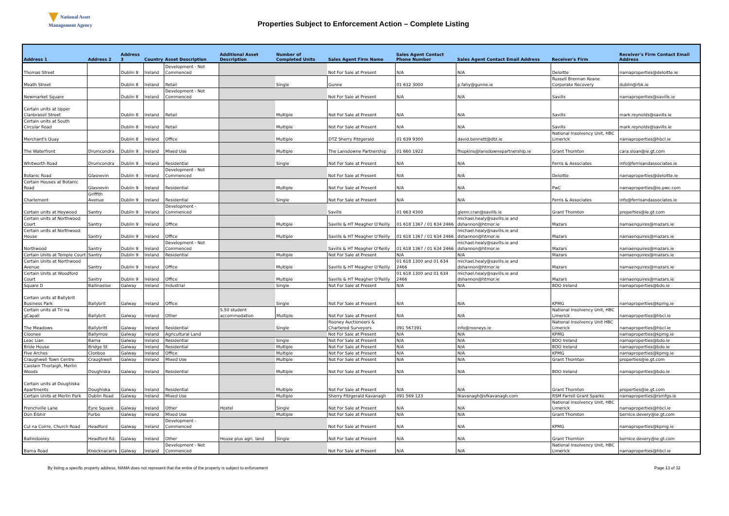National Asset
Management Agency
Properties Subject to Enforcement Action – Complete Listing
| Address 1 | Address 2 | Address 3 | Country | Asset Description | Additional Asset Description | Number of Completed Units | Sales Agent Firm Name | Sales Agent Contact Phone Number | Sales Agent Contact Email Address | Receiver's Firm | Receiver's Firm Contact Email Address |
| --- | --- | --- | --- | --- | --- | --- | --- | --- | --- | --- | --- |
| Thomas Street | | Dublin 8 | Ireland | Development - Not Commenced | | | Not For Sale at Present | N/A | N/A | Deloitte | namaproperties@deloitte.ie |
| Meath Street | | Dublin 8 | Ireland | Retail | | Single | Gunne | 01 632 3000 | p.fahy@gunne.ie | Russell Brennan Keane Corporate Recovery | dublin@rbk.ie |
| Newmarket Square | | Dublin 8 | Ireland | Development - Not Commenced | | | Not For Sale at Present | N/A | N/A | Savills | namaproperties@savills.ie |
| Certain units at Upper Clanbrassil Street | | Dublin 8 | Ireland | Retail | | Multiple | Not For Sale at Present | N/A | N/A | Savills | mark.reynolds@savills.ie |
| Certain units at South Circular Road | | Dublin 8 | Ireland | Retail | | Multiple | Not For Sale at Present | N/A | N/A | Savills | mark.reynolds@savills.ie |
| Merchant's Quay | | Dublin 8 | Ireland | Office | | Multiple | DTZ Sherry Fitzgerald | 01 639 9300 | david.bennett@dtz.ie | National Insolvency Unit, HBC Limerick | namaproperties@hbcl.ie |
| The Waterfront | Drumcondra | Dublin 9 | Ireland | Mixed Use | | Multiple | The Lansdowne Partnership | 01 660 1922 | fhopkins@lansdownepartnership.ie | Grant Thornton | cara.sloan@ie.gt.com |
| Whitworth Road | Drumcondra | Dublin 9 | Ireland | Residential | | Single | Not For Sale at Present | N/A | N/A | Ferris & Associates | info@ferrisandassociates.ie |
| Botanic Road | Glasnevin | Dublin 9 | Ireland | Development - Not Commenced | | | Not For Sale at Present | N/A | N/A | Deloitte | namaproperties@deloitte.ie |
| Certain Houses at Botanic Road | Glasnevin | Dublin 9 | Ireland | Residential | | Multiple | Not For Sale at Present | N/A | N/A | PwC | namaproperties@ie.pwc.com |
| Charlemont | Griffith Avenue | Dublin 9 | Ireland | Residential | | Single | Not For Sale at Present | N/A | N/A | Ferris & Associates | info@ferrisandassociates.ie |
| Certain units at Heywood | Santry | Dublin 9 | Ireland | Development - Commenced | | | Savills | 01 663 4300 | glenn.cran@savills.ie | Grant Thornton | properties@ie.gt.com |
| Certain units at Northwood Court | Santry | Dublin 9 | Ireland | Office | | Multiple | Savills & HT Meagher O'Reilly | 01 618 1367 / 01 634 2466 | michael.healy@savills.ie and dshannon@htmor.ie | Mazars | namaenquires@mazars.ie |
| Certain units at Northwood House | Santry | Dublin 9 | Ireland | Office | | Multiple | Savills & HT Meagher O'Reilly | 01 618 1367 / 01 634 2466 | michael.healy@savills.ie and dshannon@htmor.ie | Mazars | namaenquires@mazars.ie |
| Northwood | Santry | Dublin 9 | Ireland | Development - Not Commenced | | | Savills & HT Meagher O'Reilly | 01 618 1367 / 01 634 2466 | michael.healy@savills.ie and dshannon@htmor.ie | Mazars | namaenquires@mazars.ie |
| Certain Units at Temple Court | Santry | Dublin 9 | Ireland | Residential | | Multiple | Not For Sale at Present | N/A | N/A | Mazars | namaenquires@mazars.ie |
| Certain Units at Northwood Avenue | Santry | Dublin 9 | Ireland | Office | | Multiple | Savills & HT Meagher O'Reilly | 01 618 1300 and 01 634 2466 | michael.healy@savills.ie and dshannon@htmor.ie | Mazars | namaenquires@mazars.ie |
| Certain Units at Woodford Court | Santry | Dublin 9 | Ireland | Office | | Multiple | Savills & HT Meagher O'Reilly | 01 618 1300 and 01 634 2466 | michael.healy@savills.ie and dshannon@htmor.ie | Mazars | namaenquires@mazars.ie |
| Square D | Ballinasloe | Galway | Ireland | Industrial | | Single | Not For Sale at Present | N/A | N/A | BDO Ireland | namaproperties@bdo.ie |
| Certain units at Ballybrit Business Park | Ballybrit | Galway | Ireland | Office | | Single | Not For Sale at Present | N/A | N/A | KPMG | namaproperties@kpmg.ie |
| Certain units at Tír na gCapall | Ballybrit | Galway | Ireland | Other | S.50 student accommodation | Multiple | Not For Sale at Present | N/A | N/A | National Insolvency Unit, HBC Limerick | namaproperties@hbcl.ie |
| The Meadows | Ballybritt | Galway | Ireland | Residential | | Single | Rooney Auctioneers & Chartered Surveyors | 091 567391 | info@rooneys.ie | National Insolvency Unit HBC Limerick | namaproperties@hbcl.ie |
| Cloonee | Ballymoe | Galway | Ireland | Agricultural Land | | | Not For Sale at Present | N/A | N/A | KPMG | namaproperties@kpmg.ie |
| Leac Lian | Barna | Galway | Ireland | Residential | | Single | Not For Sale at Present | N/A | N/A | BDO Ireland | namaproperties@bdo.ie |
| Bride House | Bridge St | Galway | Ireland | Residential | | Multiple | Not For Sale at Present | N/A | N/A | BDO Ireland | namaproperties@bdo.ie |
| Five Arches | Clonboo | Galway | Ireland | Office | | Multiple | Not For Sale at Present | N/A | N/A | KPMG | namaproperties@kpmg.ie |
| Craughwell Town Centre | Craughwell | Galway | Ireland | Mixed Use | | Multiple | Not For Sale at Present | N/A | N/A | Grant Thornton | properties@ie.gt.com |
| Caislain Thorlaigh, Merlin Woods | Doughiska | Galway | Ireland | Residential | | Multiple | Not For Sale at Present | N/A | N/A | BDO Ireland | namaproperties@bdo.ie |
| Certain units at Doughiska Apartments | Doughiska | Galway | Ireland | Residential | | Multiple | Not For Sale at Present | N/A | N/A | Grant Thornton | properties@ie.gt.com |
| Certain Units at Merlin Park | Dublin Road | Galway | Ireland | Mixed Use | | Multiple | Sherry Fitzgerald Kavanagh | 091 569 123 | tkavanagh@sfkavanagh.com | RSM Farrell Grant Sparks | namaproperties@rsmfgs.ie |
| Frenchville Lane | Eyre Square | Galway | Ireland | Other | Hostel | Single | Not For Sale at Present | N/A | N/A | National Insolvency Unit, HBC Limerick | namaproperties@hbcl.ie |
| Dún Éibhir | Furbo | Galway | Ireland | Mixed Use | | Multiple | Not For Sale at Present | N/A | N/A | Grant Thornton | bernice.devery@ie.gt.com |
| Cul na Coirre, Church Road | Headford | Galway | Ireland | Development - Commenced | | | Not For Sale at Present | N/A | N/A | KPMG | namaproperties@kpmg.ie |
| Ballindooley | Headford Rd. | Galway | Ireland | Other | House plus agri. land | Single | Not For Sale at Present | N/A | N/A | Grant Thornton | bernice.devery@ie.gt.com |
| Barna Road | Knocknacarra | Galway | Ireland | Development - Not Commenced | | | Not For Sale at Present | N/A | N/A | National Insolvency Unit, HBC Limerick | namaproperties@hbcl.ie |
By listing a specific property address, NAMA does not represent that the entire of the property is subject to enforcement Page 13 of 32